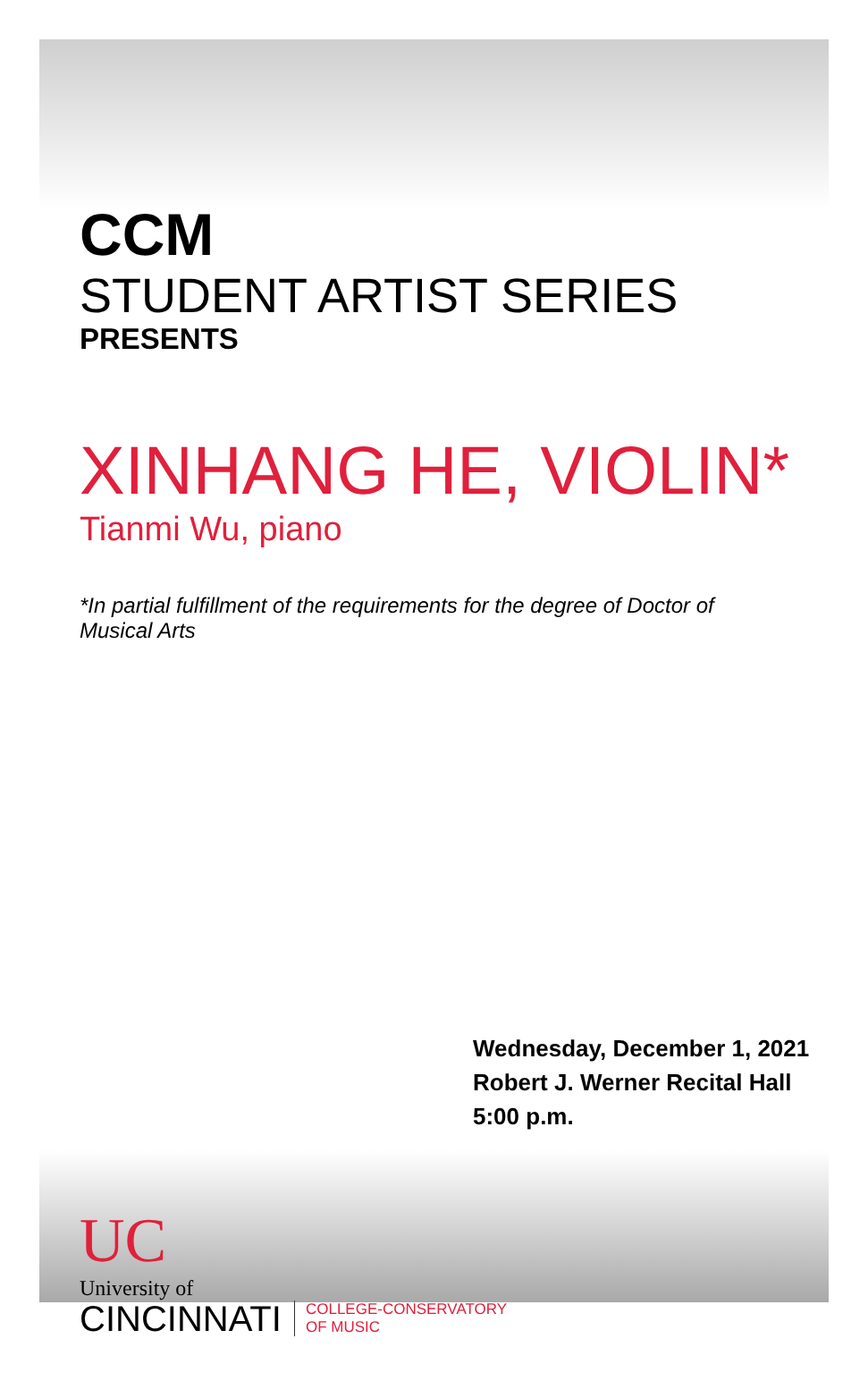CCM
STUDENT ARTIST SERIES
PRESENTS
XINHANG HE, VIOLIN*
Tianmi Wu, piano
*In partial fulfillment of the requirements for the degree of Doctor of Musical Arts
Wednesday, December 1, 2021
Robert J. Werner Recital Hall
5:00 p.m.
UC
University of
CINCINNATI
COLLEGE-CONSERVATORY
OF MUSIC